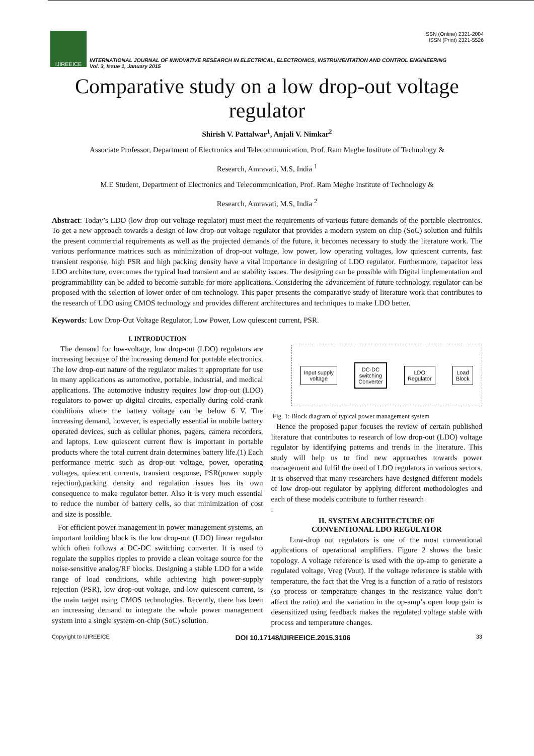IJIREEICE
ISSN (Online) 2321-2004
ISSN (Print) 2321-5526
INTERNATIONAL JOURNAL OF INNOVATIVE RESEARCH IN ELECTRICAL, ELECTRONICS, INSTRUMENTATION AND CONTROL ENGINEERING
Vol. 3, Issue 1, January 2015
Comparative study on a low drop-out voltage regulator
Shirish V. Pattalwar<sup>1</sup>, Anjali V. Nimkar<sup>2</sup>
Associate Professor, Department of Electronics and Telecommunication, Prof. Ram Meghe Institute of Technology &
Research, Amravati, M.S, India <sup>1</sup>
M.E Student, Department of Electronics and Telecommunication, Prof. Ram Meghe Institute of Technology &
Research, Amravati, M.S, India <sup>2</sup>
Abstract: Today’s LDO (low drop-out voltage regulator) must meet the requirements of various future demands of the portable electronics. To get a new approach towards a design of low drop-out voltage regulator that provides a modern system on chip (SoC) solution and fulfils the present commercial requirements as well as the projected demands of the future, it becomes necessary to study the literature work. The various performance matrices such as minimization of drop-out voltage, low power, low operating voltages, low quiescent currents, fast transient response, high PSR and high packing density have a vital importance in designing of LDO regulator. Furthermore, capacitor less LDO architecture, overcomes the typical load transient and ac stability issues. The designing can be possible with Digital implementation and programmability can be added to become suitable for more applications. Considering the advancement of future technology, regulator can be proposed with the selection of lower order of nm technology. This paper presents the comparative study of literature work that contributes to the research of LDO using CMOS technology and provides different architectures and techniques to make LDO better.
Keywords: Low Drop-Out Voltage Regulator, Low Power, Low quiescent current, PSR.
I. INTRODUCTION
The demand for low-voltage, low drop-out (LDO) regulators are increasing because of the increasing demand for portable electronics. The low drop-out nature of the regulator makes it appropriate for use in many applications as automotive, portable, industrial, and medical applications. The automotive industry requires low drop-out (LDO) regulators to power up digital circuits, especially during cold-crank conditions where the battery voltage can be below 6 V. The increasing demand, however, is especially essential in mobile battery operated devices, such as cellular phones, pagers, camera recorders, and laptops. Low quiescent current flow is important in portable products where the total current drain determines battery life.(1) Each performance metric such as drop-out voltage, power, operating voltages, quiescent currents, transient response, PSR(power supply rejection),packing density and regulation issues has its own consequence to make regulator better. Also it is very much essential to reduce the number of battery cells, so that minimization of cost and size is possible.
For efficient power management in power management systems, an important building block is the low drop-out (LDO) linear regulator which often follows a DC-DC switching converter. It is used to regulate the supplies ripples to provide a clean voltage source for the noise-sensitive analog/RF blocks. Designing a stable LDO for a wide range of load conditions, while achieving high power-supply rejection (PSR), low drop-out voltage, and low quiescent current, is the main target using CMOS technologies. Recently, there has been an increasing demand to integrate the whole power management system into a single system-on-chip (SoC) solution.
Input supply
voltage
DC-DC
switching
Converter
LDO
Regulator
Load
Block
Fig. 1: Block diagram of typical power management system
Hence the proposed paper focuses the review of certain published literature that contributes to research of low drop-out (LDO) voltage regulator by identifying patterns and trends in the literature. This study will help us to find new approaches towards power management and fulfil the need of LDO regulators in various sectors. It is observed that many researchers have designed different models of low drop-out regulator by applying different methodologies and each of these models contribute to further research
.
II. SYSTEM ARCHITECTURE OF
CONVENTIONAL LDO REGULATOR
Low-drop out regulators is one of the most conventional applications of operational amplifiers. Figure 2 shows the basic topology. A voltage reference is used with the op-amp to generate a regulated voltage, Vreg (Vout). If the voltage reference is stable with temperature, the fact that the Vreg is a function of a ratio of resistors (so process or temperature changes in the resistance value don’t affect the ratio) and the variation in the op-amp’s open loop gain is desensitized using feedback makes the regulated voltage stable with process and temperature changes.
Copyright to IJIREEICE DOI 10.17148/IJIREEICE.2015.3106 33